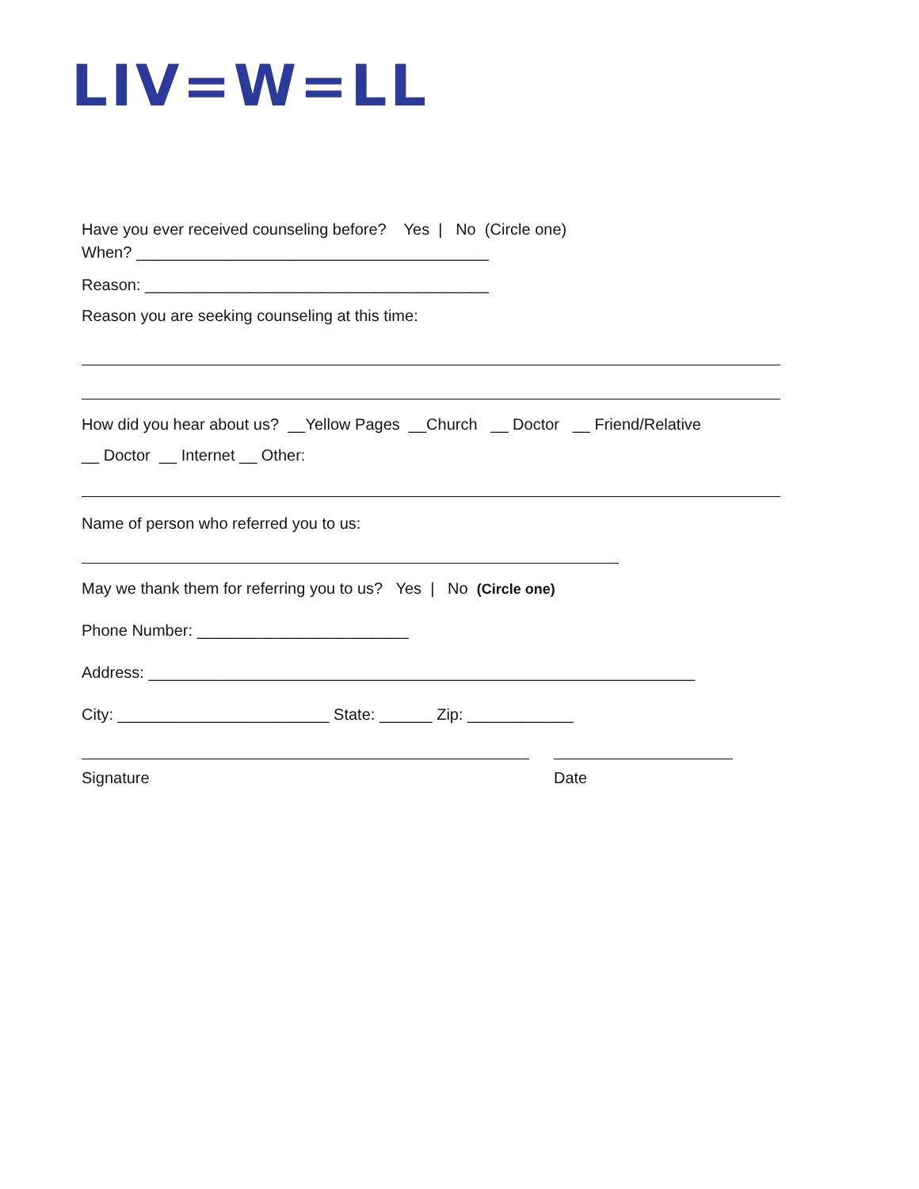LIV=W=LL
Have you ever received counseling before? Yes | No (Circle one)
When? ________________________________________
Reason: _______________________________________
Reason you are seeking counseling at this time:
How did you hear about us? __Yellow Pages __Church __ Doctor __ Friend/Relative
__ Doctor __ Internet __ Other:
Name of person who referred you to us:
May we thank them for referring you to us? Yes | No (Circle one)
Phone Number: ________________________
Address: ______________________________________________________________
City: ________________________ State: ______ Zip: ____________
Signature
Date